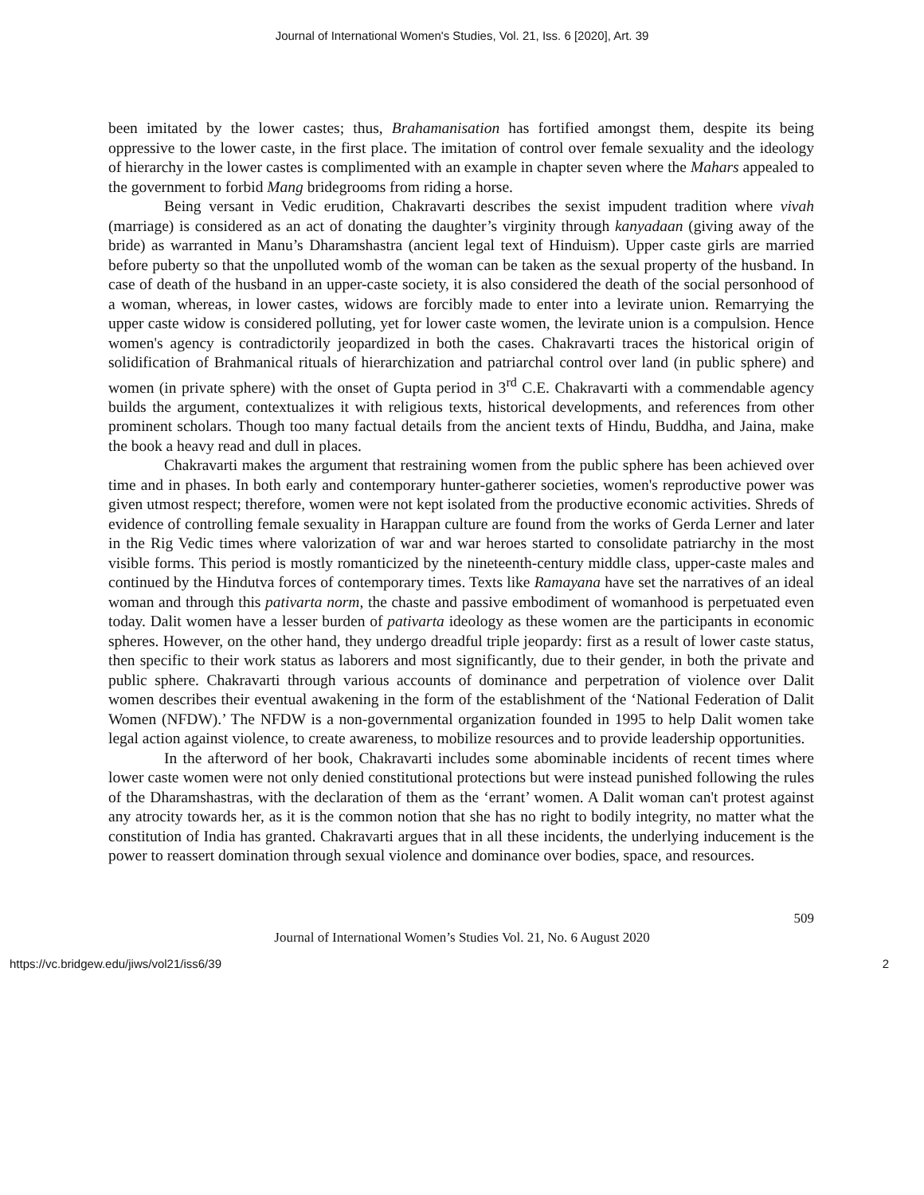Journal of International Women's Studies, Vol. 21, Iss. 6 [2020], Art. 39
been imitated by the lower castes; thus, Brahamanisation has fortified amongst them, despite its being oppressive to the lower caste, in the first place. The imitation of control over female sexuality and the ideology of hierarchy in the lower castes is complimented with an example in chapter seven where the Mahars appealed to the government to forbid Mang bridegrooms from riding a horse.
Being versant in Vedic erudition, Chakravarti describes the sexist impudent tradition where vivah (marriage) is considered as an act of donating the daughter’s virginity through kanyadaan (giving away of the bride) as warranted in Manu’s Dharamshastra (ancient legal text of Hinduism). Upper caste girls are married before puberty so that the unpolluted womb of the woman can be taken as the sexual property of the husband. In case of death of the husband in an upper-caste society, it is also considered the death of the social personhood of a woman, whereas, in lower castes, widows are forcibly made to enter into a levirate union. Remarrying the upper caste widow is considered polluting, yet for lower caste women, the levirate union is a compulsion. Hence women's agency is contradictorily jeopardized in both the cases. Chakravarti traces the historical origin of solidification of Brahmanical rituals of hierarchization and patriarchal control over land (in public sphere) and women (in private sphere) with the onset of Gupta period in 3<sup>rd</sup> C.E. Chakravarti with a commendable agency builds the argument, contextualizes it with religious texts, historical developments, and references from other prominent scholars. Though too many factual details from the ancient texts of Hindu, Buddha, and Jaina, make the book a heavy read and dull in places.
Chakravarti makes the argument that restraining women from the public sphere has been achieved over time and in phases. In both early and contemporary hunter-gatherer societies, women's reproductive power was given utmost respect; therefore, women were not kept isolated from the productive economic activities. Shreds of evidence of controlling female sexuality in Harappan culture are found from the works of Gerda Lerner and later in the Rig Vedic times where valorization of war and war heroes started to consolidate patriarchy in the most visible forms. This period is mostly romanticized by the nineteenth-century middle class, upper-caste males and continued by the Hindutva forces of contemporary times. Texts like Ramayana have set the narratives of an ideal woman and through this pativarta norm, the chaste and passive embodiment of womanhood is perpetuated even today. Dalit women have a lesser burden of pativarta ideology as these women are the participants in economic spheres. However, on the other hand, they undergo dreadful triple jeopardy: first as a result of lower caste status, then specific to their work status as laborers and most significantly, due to their gender, in both the private and public sphere. Chakravarti through various accounts of dominance and perpetration of violence over Dalit women describes their eventual awakening in the form of the establishment of the ‘National Federation of Dalit Women (NFDW).’ The NFDW is a non-governmental organization founded in 1995 to help Dalit women take legal action against violence, to create awareness, to mobilize resources and to provide leadership opportunities.
In the afterword of her book, Chakravarti includes some abominable incidents of recent times where lower caste women were not only denied constitutional protections but were instead punished following the rules of the Dharamshastras, with the declaration of them as the ‘errant’ women. A Dalit woman can't protest against any atrocity towards her, as it is the common notion that she has no right to bodily integrity, no matter what the constitution of India has granted. Chakravarti argues that in all these incidents, the underlying inducement is the power to reassert domination through sexual violence and dominance over bodies, space, and resources.
509
Journal of International Women’s Studies Vol. 21, No. 6 August 2020
https://vc.bridgew.edu/jiws/vol21/iss6/39 2